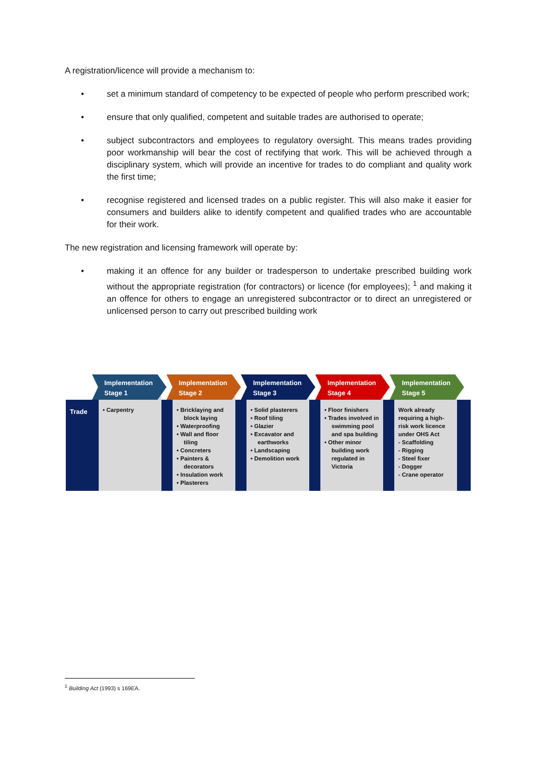A registration/licence will provide a mechanism to:
• set a minimum standard of competency to be expected of people who perform prescribed work;
• ensure that only qualified, competent and suitable trades are authorised to operate;
• subject subcontractors and employees to regulatory oversight. This means trades providing poor workmanship will bear the cost of rectifying that work. This will be achieved through a disciplinary system, which will provide an incentive for trades to do compliant and quality work the first time;
• recognise registered and licensed trades on a public register. This will also make it easier for consumers and builders alike to identify competent and qualified trades who are accountable for their work.
The new registration and licensing framework will operate by:
• making it an offence for any builder or tradesperson to undertake prescribed building work without the appropriate registration (for contractors) or licence (for employees); <sup>1</sup> and making it an offence for others to engage an unregistered subcontractor or to direct an unregistered or unlicensed person to carry out prescribed building work
Implementation
Stage 1
Implementation
Stage 2
Implementation
Stage 3
Implementation
Stage 4
Implementation
Stage 5
Trade
• Carpentry • Bricklaying and block laying
• Waterproofing
• Wall and floor tiling
• Concreters
• Painters & decorators
• Insulation work
• Plasterers
• Solid plasterers
• Roof tiling
• Glazier
• Excavator and earthworks
• Landscaping
• Demolition work
• Floor finishers
• Trades involved in swimming pool and spa building
• Other minor building work regulated in Victoria
Work already requiring a high-risk work licence under OHS Act
- Scaffolding
- Rigging
- Steel fixer
- Dogger
- Crane operator
<sup>1</sup> Building Act (1993) s 169EA.